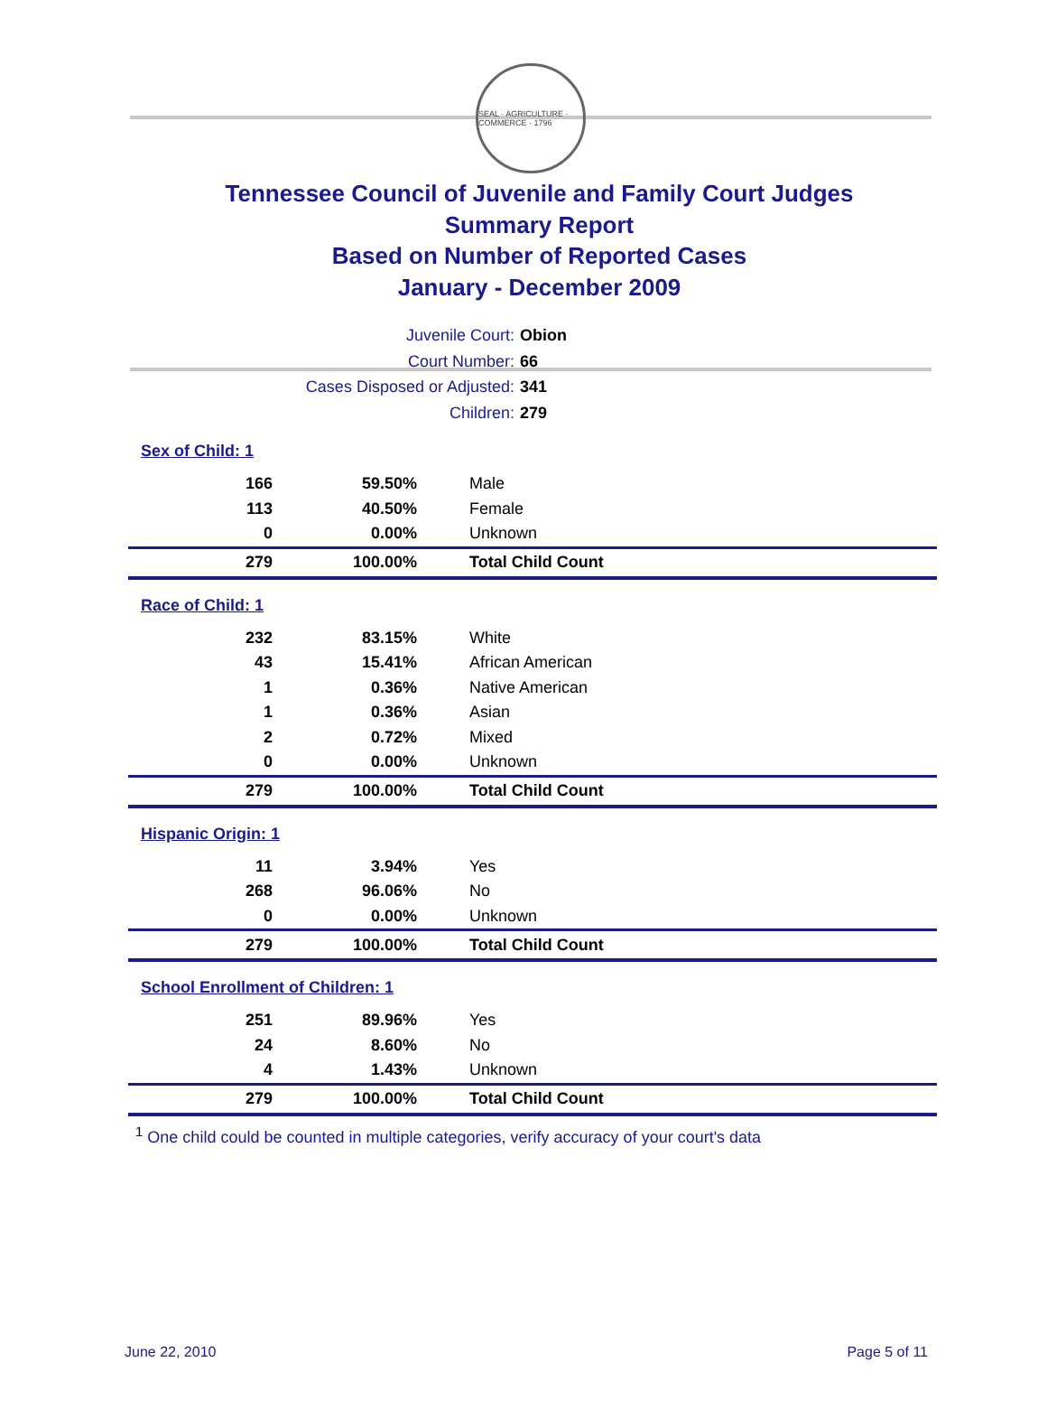SEAL · AGRICULTURE · COMMERCE · 1796
Tennessee Council of Juvenile and Family Court Judges
Summary Report
Based on Number of Reported Cases
January - December 2009
Juvenile Court: Obion
Court Number: 66
Cases Disposed or Adjusted: 341
Children: 279
| Sex of Child: 1 | | |
| 166 | 59.50% | Male |
| 113 | 40.50% | Female |
| 0 | 0.00% | Unknown |
| 279 | 100.00% | Total Child Count |
| Race of Child: 1 | | |
| 232 | 83.15% | White |
| 43 | 15.41% | African American |
| 1 | 0.36% | Native American |
| 1 | 0.36% | Asian |
| 2 | 0.72% | Mixed |
| 0 | 0.00% | Unknown |
| 279 | 100.00% | Total Child Count |
| Hispanic Origin: 1 | | |
| 11 | 3.94% | Yes |
| 268 | 96.06% | No |
| 0 | 0.00% | Unknown |
| 279 | 100.00% | Total Child Count |
| School Enrollment of Children: 1 | | |
| 251 | 89.96% | Yes |
| 24 | 8.60% | No |
| 4 | 1.43% | Unknown |
| 279 | 100.00% | Total Child Count |
<sup>1</sup> One child could be counted in multiple categories, verify accuracy of your court's data
June 22, 2010 Page 5 of 11